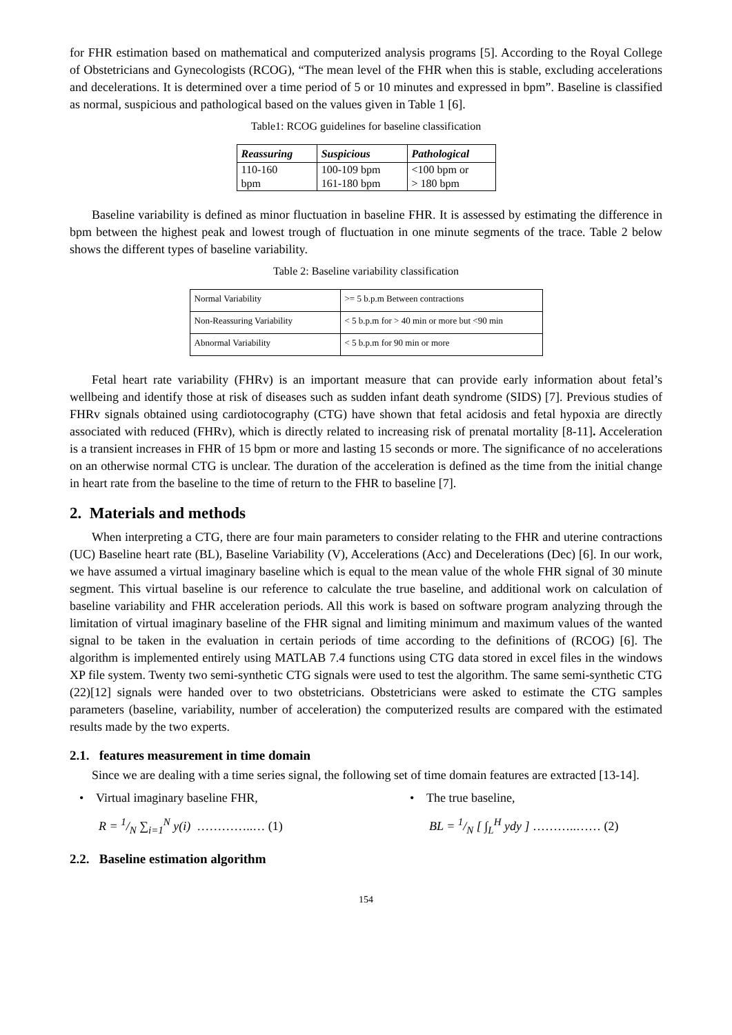for FHR estimation based on mathematical and computerized analysis programs [5]. According to the Royal College of Obstetricians and Gynecologists (RCOG), “The mean level of the FHR when this is stable, excluding accelerations and decelerations. It is determined over a time period of 5 or 10 minutes and expressed in bpm”. Baseline is classified as normal, suspicious and pathological based on the values given in Table 1 [6].
Table1: RCOG guidelines for baseline classification
| Reassuring | Suspicious | Pathological |
| --- | --- | --- |
| 110-160 bpm | 100-109 bpm 161-180 bpm | <100 bpm or > 180 bpm |
Baseline variability is defined as minor fluctuation in baseline FHR. It is assessed by estimating the difference in bpm between the highest peak and lowest trough of fluctuation in one minute segments of the trace. Table 2 below shows the different types of baseline variability.
Table 2: Baseline variability classification
| Normal Variability | >= 5 b.p.m Between contractions |
| Non-Reassuring Variability | < 5 b.p.m for > 40 min or more but <90 min |
| Abnormal Variability | < 5 b.p.m for 90 min or more |
Fetal heart rate variability (FHRv) is an important measure that can provide early information about fetal’s wellbeing and identify those at risk of diseases such as sudden infant death syndrome (SIDS) [7]. Previous studies of FHRv signals obtained using cardiotocography (CTG) have shown that fetal acidosis and fetal hypoxia are directly associated with reduced (FHRv), which is directly related to increasing risk of prenatal mortality [8-11]. Acceleration is a transient increases in FHR of 15 bpm or more and lasting 15 seconds or more. The significance of no accelerations on an otherwise normal CTG is unclear. The duration of the acceleration is defined as the time from the initial change in heart rate from the baseline to the time of return to the FHR to baseline [7].
2. Materials and methods
When interpreting a CTG, there are four main parameters to consider relating to the FHR and uterine contractions (UC) Baseline heart rate (BL), Baseline Variability (V), Accelerations (Acc) and Decelerations (Dec) [6]. In our work, we have assumed a virtual imaginary baseline which is equal to the mean value of the whole FHR signal of 30 minute segment. This virtual baseline is our reference to calculate the true baseline, and additional work on calculation of baseline variability and FHR acceleration periods. All this work is based on software program analyzing through the limitation of virtual imaginary baseline of the FHR signal and limiting minimum and maximum values of the wanted signal to be taken in the evaluation in certain periods of time according to the definitions of (RCOG) [6]. The algorithm is implemented entirely using MATLAB 7.4 functions using CTG data stored in excel files in the windows XP file system. Twenty two semi-synthetic CTG signals were used to test the algorithm. The same semi-synthetic CTG (22)[12] signals were handed over to two obstetricians. Obstetricians were asked to estimate the CTG samples parameters (baseline, variability, number of acceleration) the computerized results are compared with the estimated results made by the two experts.
2.1. features measurement in time domain
Since we are dealing with a time series signal, the following set of time domain features are extracted [13-14].
• Virtual imaginary baseline FHR,
R = 1/N ∑<sub>i=1</sub><sup>N</sup> y(i) …………..… (1)
• The true baseline,
BL = 1/N [ ∫<sub>L</sub><sup>H</sup> ydy ] ………..…… (2)
2.2. Baseline estimation algorithm
154